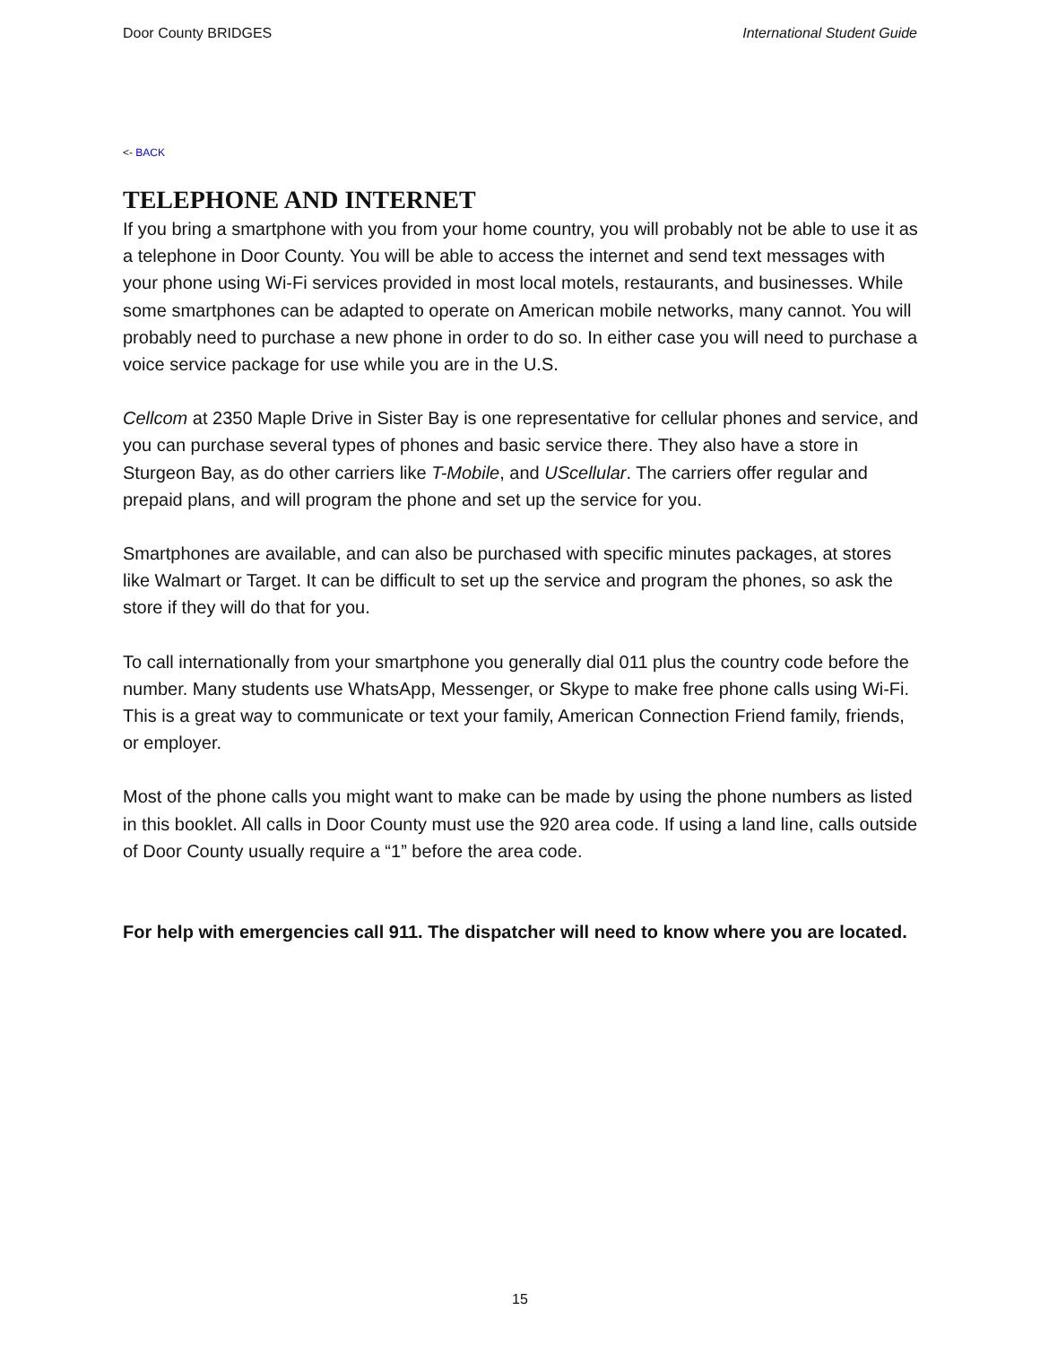Door County BRIDGES International Student Guide
<- BACK
TELEPHONE AND INTERNET
If you bring a smartphone with you from your home country, you will probably not be able to use it as a telephone in Door County. You will be able to access the internet and send text messages with your phone using Wi-Fi services provided in most local motels, restaurants, and businesses. While some smartphones can be adapted to operate on American mobile networks, many cannot. You will probably need to purchase a new phone in order to do so. In either case you will need to purchase a voice service package for use while you are in the U.S.
Cellcom at 2350 Maple Drive in Sister Bay is one representative for cellular phones and service, and you can purchase several types of phones and basic service there. They also have a store in Sturgeon Bay, as do other carriers like T-Mobile, and UScellular. The carriers offer regular and prepaid plans, and will program the phone and set up the service for you.
Smartphones are available, and can also be purchased with specific minutes packages, at stores like Walmart or Target. It can be difficult to set up the service and program the phones, so ask the store if they will do that for you.
To call internationally from your smartphone you generally dial 011 plus the country code before the number. Many students use WhatsApp, Messenger, or Skype to make free phone calls using Wi-Fi. This is a great way to communicate or text your family, American Connection Friend family, friends, or employer.
Most of the phone calls you might want to make can be made by using the phone numbers as listed in this booklet. All calls in Door County must use the 920 area code. If using a land line, calls outside of Door County usually require a “1” before the area code.
For help with emergencies call 911. The dispatcher will need to know where you are located.
15